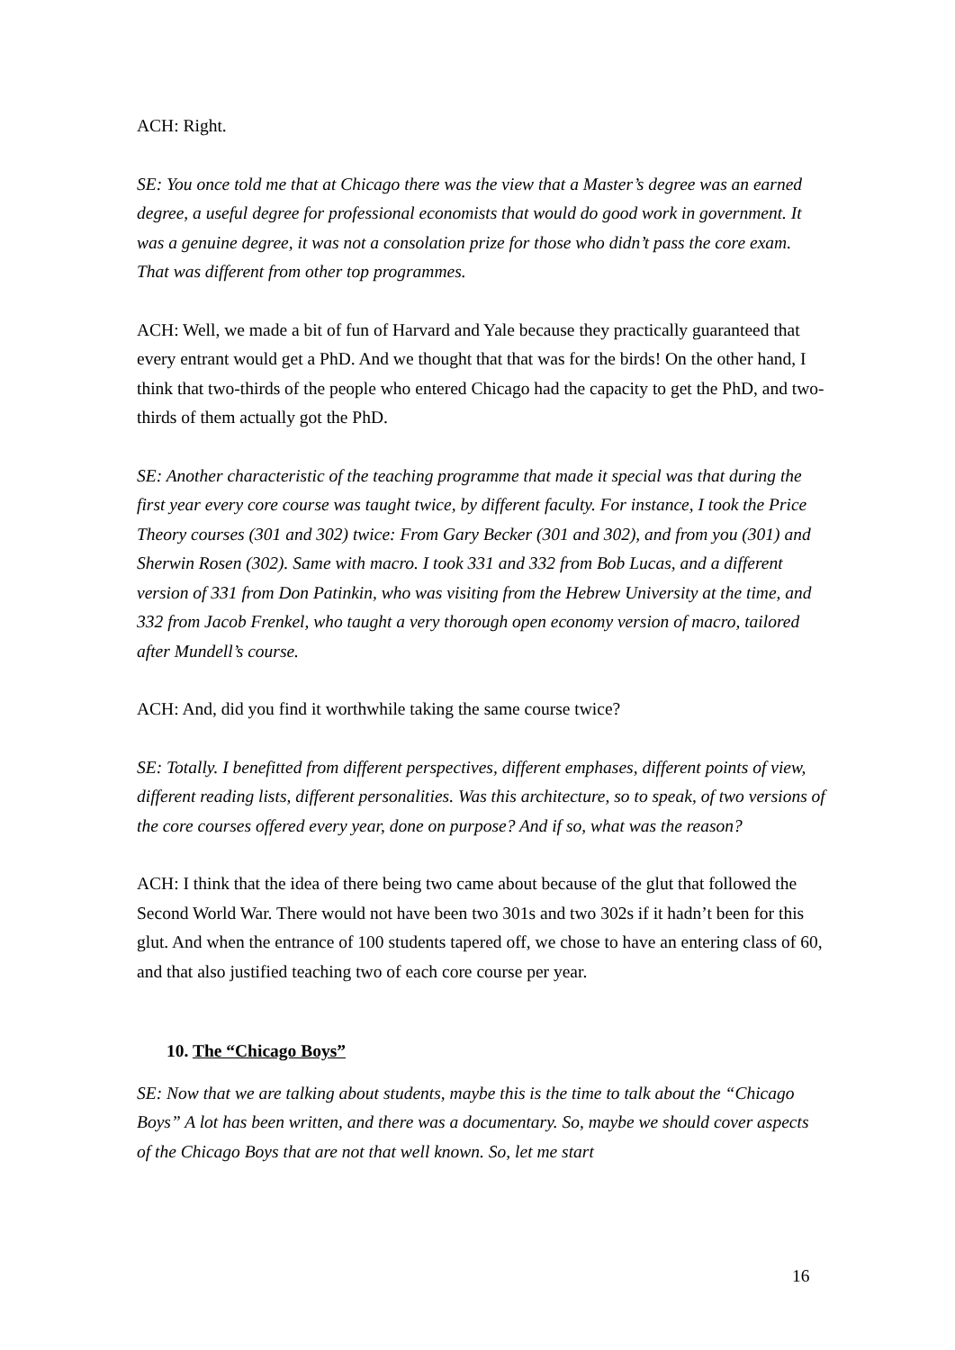ACH: Right.
SE: You once told me that at Chicago there was the view that a Master’s degree was an earned degree, a useful degree for professional economists that would do good work in government. It was a genuine degree, it was not a consolation prize for those who didn’t pass the core exam. That was different from other top programmes.
ACH: Well, we made a bit of fun of Harvard and Yale because they practically guaranteed that every entrant would get a PhD. And we thought that that was for the birds! On the other hand, I think that two-thirds of the people who entered Chicago had the capacity to get the PhD, and two-thirds of them actually got the PhD.
SE: Another characteristic of the teaching programme that made it special was that during the first year every core course was taught twice, by different faculty. For instance, I took the Price Theory courses (301 and 302) twice: From Gary Becker (301 and 302), and from you (301) and Sherwin Rosen (302). Same with macro. I took 331 and 332 from Bob Lucas, and a different version of 331 from Don Patinkin, who was visiting from the Hebrew University at the time, and 332 from Jacob Frenkel, who taught a very thorough open economy version of macro, tailored after Mundell’s course.
ACH: And, did you find it worthwhile taking the same course twice?
SE: Totally. I benefitted from different perspectives, different emphases, different points of view, different reading lists, different personalities. Was this architecture, so to speak, of two versions of the core courses offered every year, done on purpose? And if so, what was the reason?
ACH: I think that the idea of there being two came about because of the glut that followed the Second World War. There would not have been two 301s and two 302s if it hadn’t been for this glut. And when the entrance of 100 students tapered off, we chose to have an entering class of 60, and that also justified teaching two of each core course per year.
10. The “Chicago Boys”
SE: Now that we are talking about students, maybe this is the time to talk about the “Chicago Boys” A lot has been written, and there was a documentary. So, maybe we should cover aspects of the Chicago Boys that are not that well known. So, let me start
16